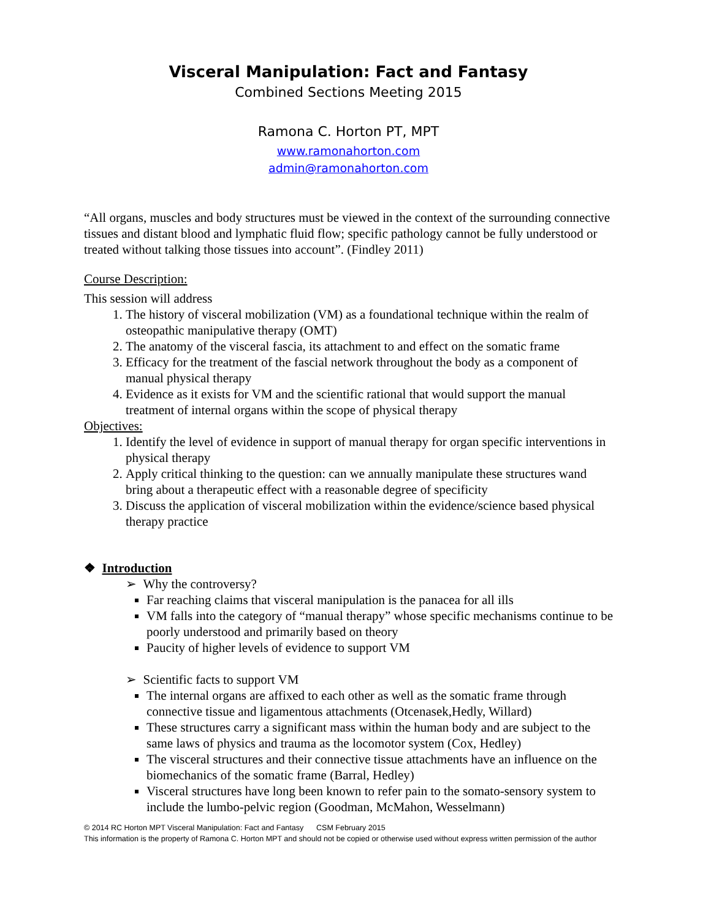Visceral Manipulation: Fact and Fantasy
Combined Sections Meeting 2015
Ramona C. Horton PT, MPT
www.ramonahorton.com
admin@ramonahorton.com
“All organs, muscles and body structures must be viewed in the context of the surrounding connective tissues and distant blood and lymphatic fluid flow; specific pathology cannot be fully understood or treated without talking those tissues into account”. (Findley 2011)
Course Description:
This session will address
1. The history of visceral mobilization (VM) as a foundational technique within the realm of osteopathic manipulative therapy (OMT)
2. The anatomy of the visceral fascia, its attachment to and effect on the somatic frame
3. Efficacy for the treatment of the fascial network throughout the body as a component of manual physical therapy
4. Evidence as it exists for VM and the scientific rational that would support the manual treatment of internal organs within the scope of physical therapy
Objectives:
1. Identify the level of evidence in support of manual therapy for organ specific interventions in physical therapy
2. Apply critical thinking to the question: can we annually manipulate these structures wand bring about a therapeutic effect with a reasonable degree of specificity
3. Discuss the application of visceral mobilization within the evidence/science based physical therapy practice
❖ Introduction
➢ Why the controversy?
Far reaching claims that visceral manipulation is the panacea for all ills
VM falls into the category of “manual therapy” whose specific mechanisms continue to be poorly understood and primarily based on theory
Paucity of higher levels of evidence to support VM
➢ Scientific facts to support VM
The internal organs are affixed to each other as well as the somatic frame through connective tissue and ligamentous attachments (Otcenasek,Hedly, Willard)
These structures carry a significant mass within the human body and are subject to the same laws of physics and trauma as the locomotor system (Cox, Hedley)
The visceral structures and their connective tissue attachments have an influence on the biomechanics of the somatic frame (Barral, Hedley)
Visceral structures have long been known to refer pain to the somato-sensory system to include the lumbo-pelvic region (Goodman, McMahon, Wesselmann)
© 2014 RC Horton MPT Visceral Manipulation: Fact and Fantasy CSM February 2015
This information is the property of Ramona C. Horton MPT and should not be copied or otherwise used without express written permission of the author